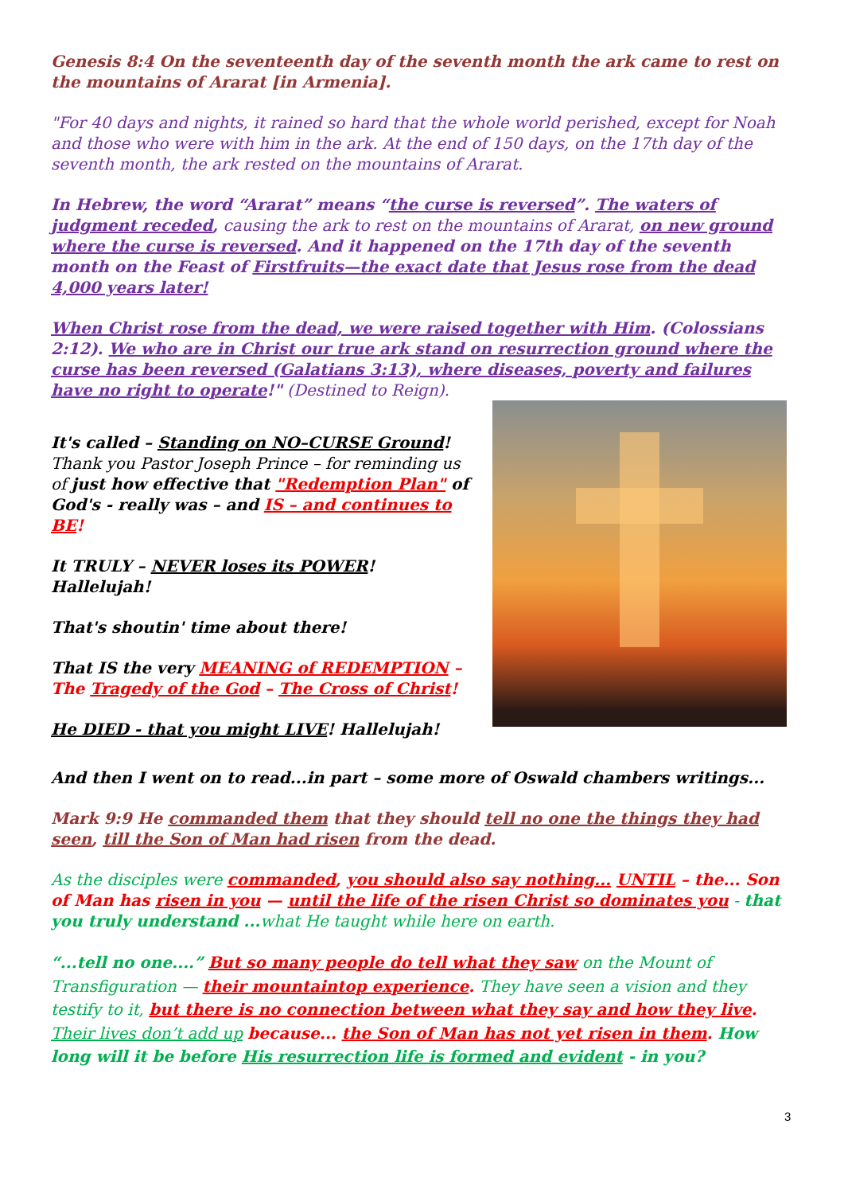Genesis 8:4 On the seventeenth day of the seventh month the ark came to rest on the mountains of Ararat [in Armenia].
"For 40 days and nights, it rained so hard that the whole world perished, except for Noah and those who were with him in the ark. At the end of 150 days, on the 17th day of the seventh month, the ark rested on the mountains of Ararat.
In Hebrew, the word “Ararat” means “the curse is reversed”. The waters of judgment receded, causing the ark to rest on the mountains of Ararat, on new ground where the curse is reversed. And it happened on the 17th day of the seventh month on the Feast of Firstfruits—the exact date that Jesus rose from the dead 4,000 years later!
When Christ rose from the dead, we were raised together with Him. (Colossians 2:12). We who are in Christ our true ark stand on resurrection ground where the curse has been reversed (Galatians 3:13), where diseases, poverty and failures have no right to operate!" (Destined to Reign).
It's called – Standing on NO–CURSE Ground!
Thank you Pastor Joseph Prince – for reminding us of just how effective that "Redemption Plan" of God's - really was – and IS – and continues to BE!
It TRULY – NEVER loses its POWER! Hallelujah!
That's shoutin' time about there!
That IS the very MEANING of REDEMPTION – The Tragedy of the God – The Cross of Christ!
He DIED - that you might LIVE! Hallelujah!
And then I went on to read...in part – some more of Oswald chambers writings...
Mark 9:9 He commanded them that they should tell no one the things they had seen, till the Son of Man had risen from the dead.
As the disciples were commanded, you should also say nothing... UNTIL – the... Son of Man has risen in you — until the life of the risen Christ so dominates you - that you truly understand ... what He taught while here on earth.
“...tell no one....” But so many people do tell what they saw on the Mount of Transfiguration — their mountaintop experience. They have seen a vision and they testify to it, but there is no connection between what they say and how they live. Their lives don’t add up because... the Son of Man has not yet risen in them. How long will it be before His resurrection life is formed and evident - in you?
3